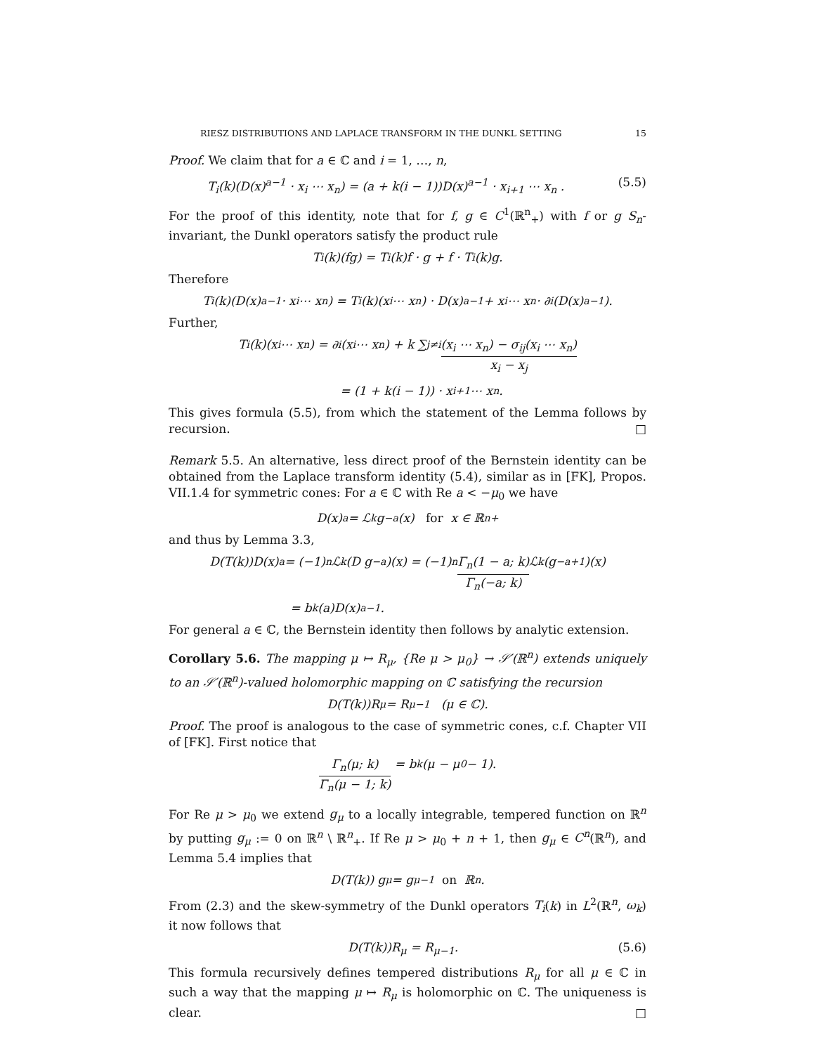RIESZ DISTRIBUTIONS AND LAPLACE TRANSFORM IN THE DUNKL SETTING 15
Proof. We claim that for a ∈ ℂ and i = 1, …, n,
T<sub>i</sub>(k)(D(x)<sup>a−1</sup> · x<sub>i</sub> ⋯ x<sub>n</sub>) = (a + k(i − 1))D(x)<sup>a−1</sup> · x<sub>i+1</sub> ⋯ x<sub>n</sub> . (5.5)
For the proof of this identity, note that for f, g ∈ C<sup>1</sup>(ℝ<sup>n</sup><sub>+</sub>) with f or g S<sub>n</sub>-invariant, the Dunkl operators satisfy the product rule
T<sub>i</sub>(k)(fg) = T<sub>i</sub>(k)f · g + f · T<sub>i</sub>(k)g.
Therefore
T<sub>i</sub>(k)(D(x)<sup>a−1</sup> · x<sub>i</sub> ⋯ x<sub>n</sub>) = T<sub>i</sub>(k)(x<sub>i</sub> ⋯ x<sub>n</sub>) · D(x)<sup>a−1</sup> + x<sub>i</sub> ⋯ x<sub>n</sub> · ∂<sub>i</sub>(D(x)<sup>a−1</sup>).
Further,
T<sub>i</sub>(k)(x<sub>i</sub> ⋯ x<sub>n</sub>) = ∂<sub>i</sub>(x<sub>i</sub> ⋯ x<sub>n</sub>) + k ∑<sub>j≠i</sub> (x<sub>i</sub> ⋯ x<sub>n</sub>) − σ<sub>ij</sub>(x<sub>i</sub> ⋯ x<sub>n</sub>) x<sub>i</sub> − x<sub>j</sub>
= (1 + k(i − 1)) · x<sub>i+1</sub> ⋯ x<sub>n</sub>.
This gives formula (5.5), from which the statement of the Lemma follows by recursion. □
Remark 5.5. An alternative, less direct proof of the Bernstein identity can be obtained from the Laplace transform identity (5.4), similar as in [FK], Propos. VII.1.4 for symmetric cones: For a ∈ ℂ with Re a < −μ<sub>0</sub> we have
D(x)<sup>a</sup> = ℒ<sub>k</sub>g<sub>−a</sub>(x) for x ∈ ℝ<sup>n</sup><sub>+</sub>
and thus by Lemma 3.3,
D(T(k))D(x)<sup>a</sup> = (−1)<sup>n</sup>ℒ<sub>k</sub>(D g<sub>−a</sub>)(x) = (−1)<sup>n</sup> Γ<sub>n</sub>(1 − a; k) Γ<sub>n</sub>(−a; k) ℒ<sub>k</sub>(g<sub>−a+1</sub>)(x)
= b<sub>k</sub>(a)D(x)<sup>a−1</sup>.
For general a ∈ ℂ, the Bernstein identity then follows by analytic extension.
Corollary 5.6. The mapping μ ↦ R<sub>μ</sub>, {Re μ > μ<sub>0</sub>} → 𝒮′(ℝ<sup>n</sup>) extends uniquely to an 𝒮′(ℝ<sup>n</sup>)-valued holomorphic mapping on ℂ satisfying the recursion
D(T(k))R<sub>μ</sub> = R<sub>μ−1</sub> (μ ∈ ℂ).
Proof. The proof is analogous to the case of symmetric cones, c.f. Chapter VII of [FK]. First notice that
Γ<sub>n</sub>(μ; k) Γ<sub>n</sub>(μ − 1; k) = b<sub>k</sub>(μ − μ<sub>0</sub> − 1).
For Re μ > μ<sub>0</sub> we extend g<sub>μ</sub> to a locally integrable, tempered function on ℝ<sup>n</sup> by putting g<sub>μ</sub> := 0 on ℝ<sup>n</sup> \ ℝ<sup>n</sup><sub>+</sub>. If Re μ > μ<sub>0</sub> + n + 1, then g<sub>μ</sub> ∈ C<sup>n</sup>(ℝ<sup>n</sup>), and Lemma 5.4 implies that
D(T(k)) g<sub>μ</sub> = g<sub>μ−1</sub> on ℝ<sup>n</sup>.
From (2.3) and the skew-symmetry of the Dunkl operators T<sub>i</sub>(k) in L<sup>2</sup>(ℝ<sup>n</sup>, ω<sub>k</sub>) it now follows that
D(T(k))R<sub>μ</sub> = R<sub>μ−1</sub>. (5.6)
This formula recursively defines tempered distributions R<sub>μ</sub> for all μ ∈ ℂ in such a way that the mapping μ ↦ R<sub>μ</sub> is holomorphic on ℂ. The uniqueness is clear. □